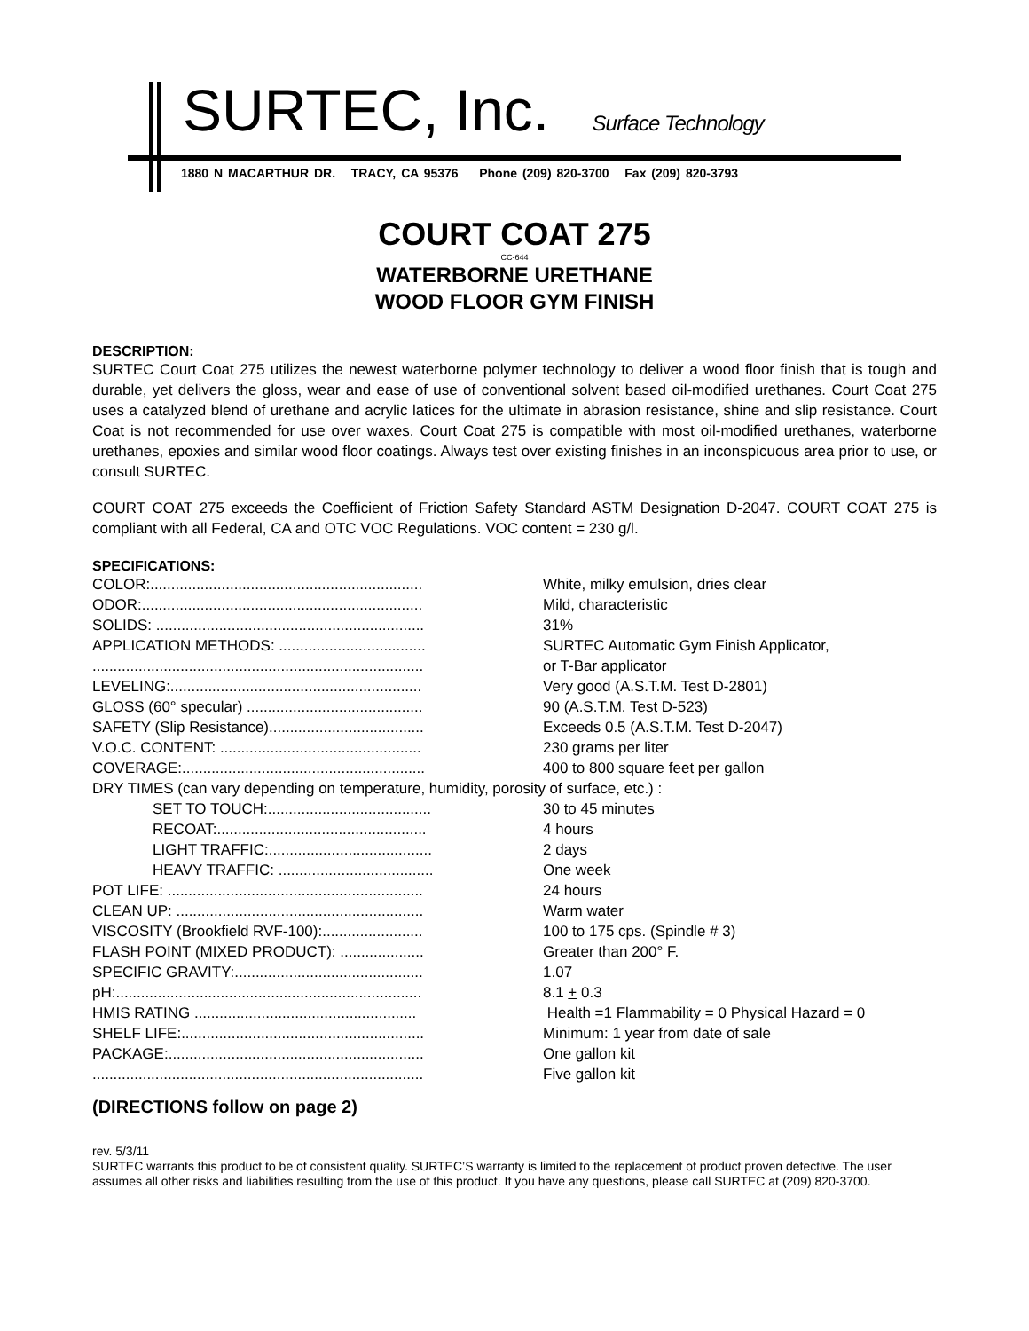SURTEC, Inc. Surface Technology
1880 N MACARTHUR DR. TRACY, CA 95376 Phone (209) 820-3700 Fax (209) 820-3793
COURT COAT 275
CC-644
WATERBORNE URETHANE
WOOD FLOOR GYM FINISH
DESCRIPTION:
SURTEC Court Coat 275 utilizes the newest waterborne polymer technology to deliver a wood floor finish that is tough and durable, yet delivers the gloss, wear and ease of use of conventional solvent based oil-modified urethanes. Court Coat 275 uses a catalyzed blend of urethane and acrylic latices for the ultimate in abrasion resistance, shine and slip resistance. Court Coat is not recommended for use over waxes. Court Coat 275 is compatible with most oil-modified urethanes, waterborne urethanes, epoxies and similar wood floor coatings. Always test over existing finishes in an inconspicuous area prior to use, or consult SURTEC.
COURT COAT 275 exceeds the Coefficient of Friction Safety Standard ASTM Designation D-2047. COURT COAT 275 is compliant with all Federal, CA and OTC VOC Regulations. VOC content = 230 g/l.
SPECIFICATIONS:
| COLOR:................................................................. | White, milky emulsion, dries clear |
| ODOR:................................................................... | Mild, characteristic |
| SOLIDS: ................................................................ | 31% |
| APPLICATION METHODS: ................................... | SURTEC Automatic Gym Finish Applicator, |
| ............................................................................... | or T-Bar applicator |
| LEVELING:............................................................ | Very good (A.S.T.M. Test D-2801) |
| GLOSS (60° specular) .......................................... | 90 (A.S.T.M. Test D-523) |
| SAFETY (Slip Resistance)..................................... | Exceeds 0.5 (A.S.T.M. Test D-2047) |
| V.O.C. CONTENT: ................................................ | 230 grams per liter |
| COVERAGE:.......................................................... | 400 to 800 square feet per gallon |
| DRY TIMES (can vary depending on temperature, humidity, porosity of surface, etc.) : | |
| SET TO TOUCH:....................................... | 30 to 45 minutes |
| RECOAT:.................................................. | 4 hours |
| LIGHT TRAFFIC:....................................... | 2 days |
| HEAVY TRAFFIC: ..................................... | One week |
| POT LIFE: ............................................................. | 24 hours |
| CLEAN UP: ........................................................... | Warm water |
| VISCOSITY (Brookfield RVF-100):........................ | 100 to 175 cps. (Spindle # 3) |
| FLASH POINT (MIXED PRODUCT): .................... | Greater than 200° F. |
| SPECIFIC GRAVITY:............................................. | 1.07 |
| pH:......................................................................... | 8.1 + 0.3 |
| HMIS RATING ..................................................... | Health =1 Flammability = 0 Physical Hazard = 0 |
| SHELF LIFE:.......................................................... | Minimum: 1 year from date of sale |
| PACKAGE:............................................................. | One gallon kit |
| ............................................................................... | Five gallon kit |
(DIRECTIONS follow on page 2)
rev. 5/3/11
SURTEC warrants this product to be of consistent quality. SURTEC’S warranty is limited to the replacement of product proven defective. The user assumes all other risks and liabilities resulting from the use of this product. If you have any questions, please call SURTEC at (209) 820-3700.